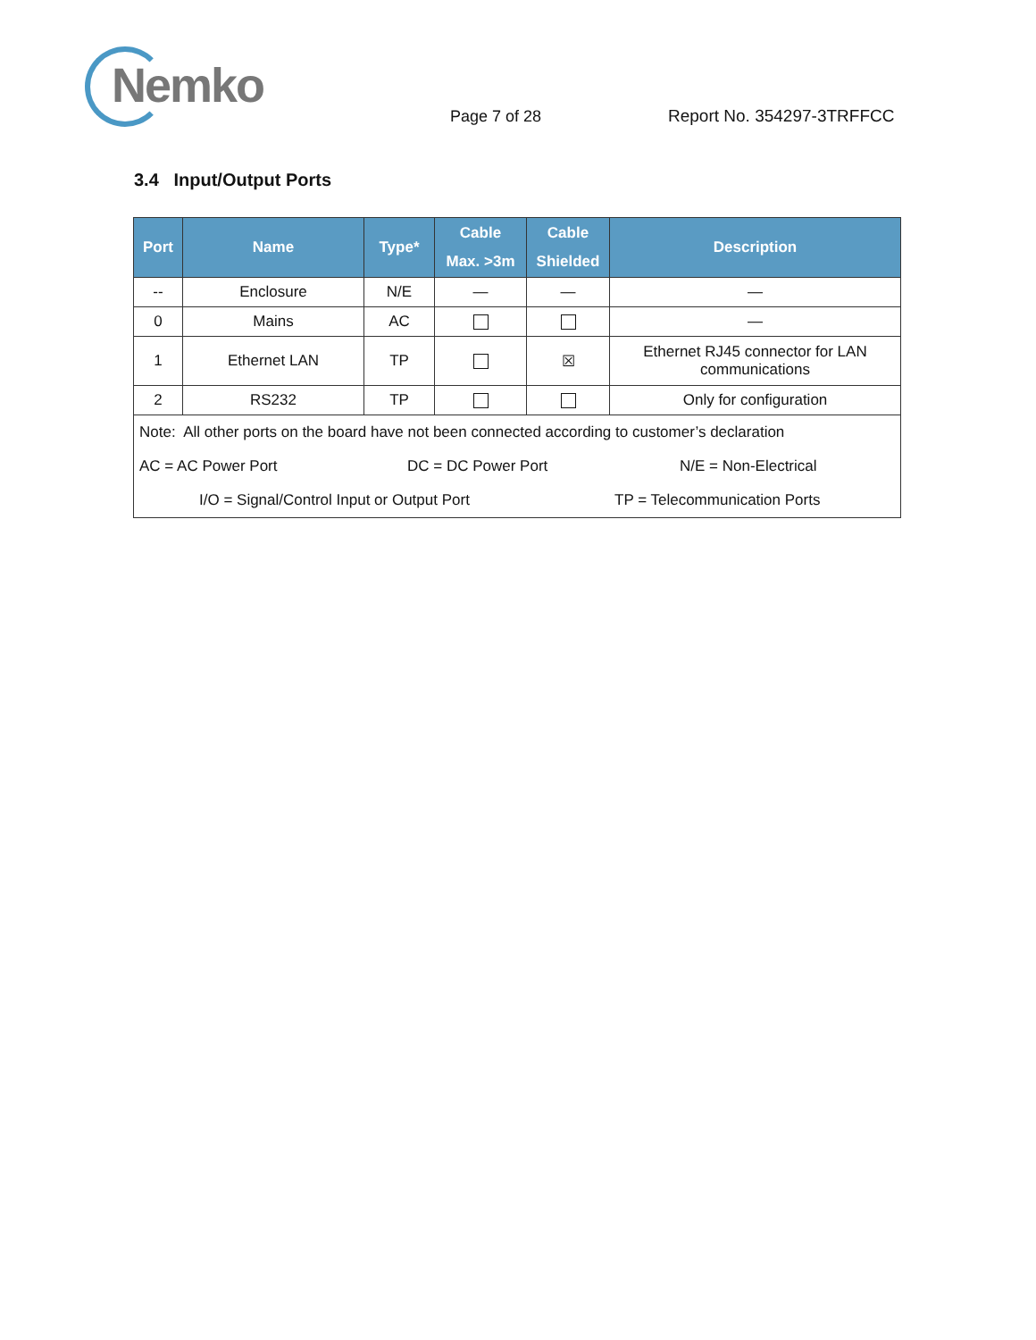Nemko
Page 7 of 28 Report No. 354297-3TRFFCC
3.4 Input/Output Ports
| Port | Name | Type* | Cable Max. >3m | Cable Shielded | Description |
| --- | --- | --- | --- | --- | --- |
| -- | Enclosure | N/E | — | — | — |
| 0 | Mains | AC | | | — |
| 1 | Ethernet LAN | TP | | ☒ | Ethernet RJ45 connector for LAN communications |
| 2 | RS232 | TP | | | Only for configuration |
| Note: All other ports on the board have not been connected according to customer’s declaration | | | | | |
| AC = AC Power Port DC = DC Power Port N/E = Non-Electrical | | | | | |
| I/O = Signal/Control Input or Output Port TP = Telecommunication Ports | | | | | |